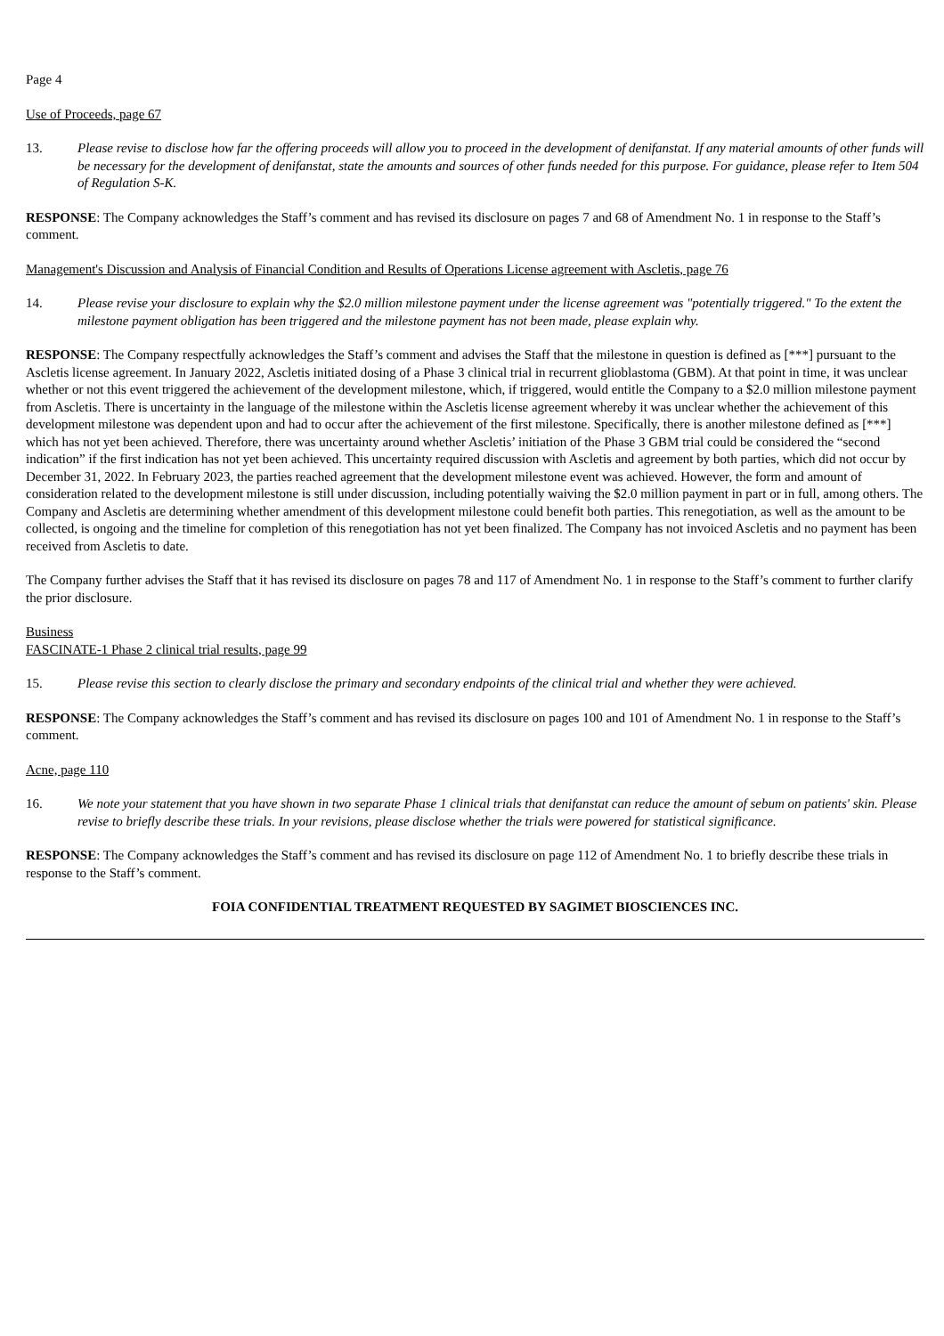Page 4
Use of Proceeds, page 67
13. Please revise to disclose how far the offering proceeds will allow you to proceed in the development of denifanstat. If any material amounts of other funds will be necessary for the development of denifanstat, state the amounts and sources of other funds needed for this purpose. For guidance, please refer to Item 504 of Regulation S-K.
RESPONSE: The Company acknowledges the Staff’s comment and has revised its disclosure on pages 7 and 68 of Amendment No. 1 in response to the Staff’s comment.
Management's Discussion and Analysis of Financial Condition and Results of Operations License agreement with Ascletis, page 76
14. Please revise your disclosure to explain why the $2.0 million milestone payment under the license agreement was "potentially triggered." To the extent the milestone payment obligation has been triggered and the milestone payment has not been made, please explain why.
RESPONSE: The Company respectfully acknowledges the Staff’s comment and advises the Staff that the milestone in question is defined as [***] pursuant to the Ascletis license agreement. In January 2022, Ascletis initiated dosing of a Phase 3 clinical trial in recurrent glioblastoma (GBM). At that point in time, it was unclear whether or not this event triggered the achievement of the development milestone, which, if triggered, would entitle the Company to a $2.0 million milestone payment from Ascletis. There is uncertainty in the language of the milestone within the Ascletis license agreement whereby it was unclear whether the achievement of this development milestone was dependent upon and had to occur after the achievement of the first milestone. Specifically, there is another milestone defined as [***] which has not yet been achieved. Therefore, there was uncertainty around whether Ascletis’ initiation of the Phase 3 GBM trial could be considered the “second indication” if the first indication has not yet been achieved. This uncertainty required discussion with Ascletis and agreement by both parties, which did not occur by December 31, 2022. In February 2023, the parties reached agreement that the development milestone event was achieved. However, the form and amount of consideration related to the development milestone is still under discussion, including potentially waiving the $2.0 million payment in part or in full, among others. The Company and Ascletis are determining whether amendment of this development milestone could benefit both parties. This renegotiation, as well as the amount to be collected, is ongoing and the timeline for completion of this renegotiation has not yet been finalized. The Company has not invoiced Ascletis and no payment has been received from Ascletis to date.
The Company further advises the Staff that it has revised its disclosure on pages 78 and 117 of Amendment No. 1 in response to the Staff’s comment to further clarify the prior disclosure.
Business
FASCINATE-1 Phase 2 clinical trial results, page 99
15. Please revise this section to clearly disclose the primary and secondary endpoints of the clinical trial and whether they were achieved.
RESPONSE: The Company acknowledges the Staff’s comment and has revised its disclosure on pages 100 and 101 of Amendment No. 1 in response to the Staff’s comment.
Acne, page 110
16. We note your statement that you have shown in two separate Phase 1 clinical trials that denifanstat can reduce the amount of sebum on patients' skin. Please revise to briefly describe these trials. In your revisions, please disclose whether the trials were powered for statistical significance.
RESPONSE: The Company acknowledges the Staff’s comment and has revised its disclosure on page 112 of Amendment No. 1 to briefly describe these trials in response to the Staff’s comment.
FOIA CONFIDENTIAL TREATMENT REQUESTED BY SAGIMET BIOSCIENCES INC.